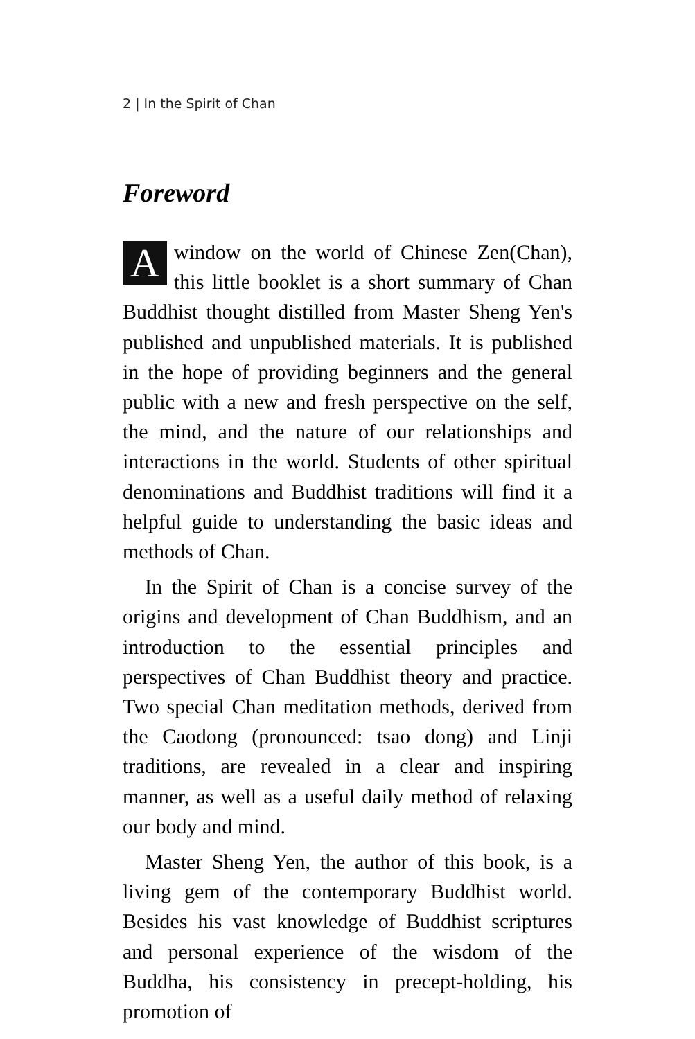2 | In the Spirit of Chan
Foreword
Awindow on the world of Chinese Zen(Chan), this little booklet is a short summary of Chan Buddhist thought distilled from Master Sheng Yen's published and unpublished materials. It is published in the hope of providing beginners and the general public with a new and fresh perspective on the self, the mind, and the nature of our relationships and interactions in the world. Students of other spiritual denominations and Buddhist traditions will find it a helpful guide to understanding the basic ideas and methods of Chan.
In the Spirit of Chan is a concise survey of the origins and development of Chan Buddhism, and an introduction to the essential principles and perspectives of Chan Buddhist theory and practice. Two special Chan meditation methods, derived from the Caodong (pronounced: tsao dong) and Linji traditions, are revealed in a clear and inspiring manner, as well as a useful daily method of relaxing our body and mind.
Master Sheng Yen, the author of this book, is a living gem of the contemporary Buddhist world. Besides his vast knowledge of Buddhist scriptures and personal experience of the wisdom of the Buddha, his consistency in precept-holding, his promotion of